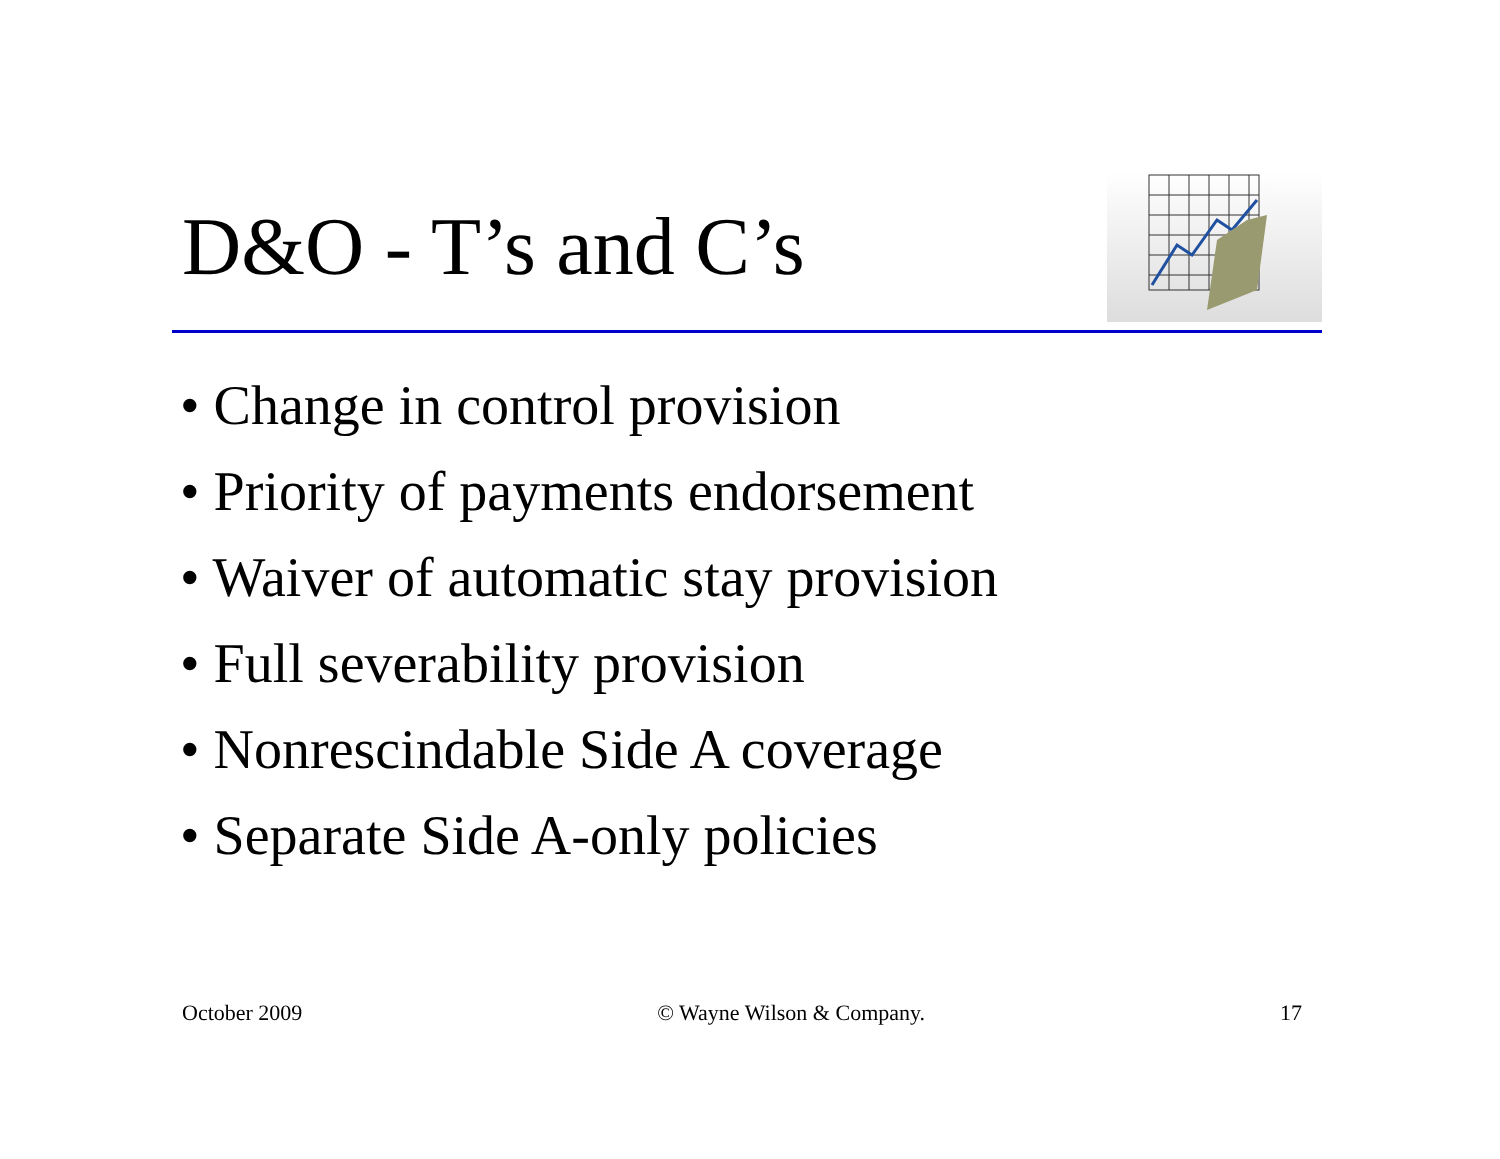D&O - T’s and C’s
• Change in control provision
• Priority of payments endorsement
• Waiver of automatic stay provision
• Full severability provision
• Nonrescindable Side A coverage
• Separate Side A-only policies
October 2009 © Wayne Wilson & Company. 17